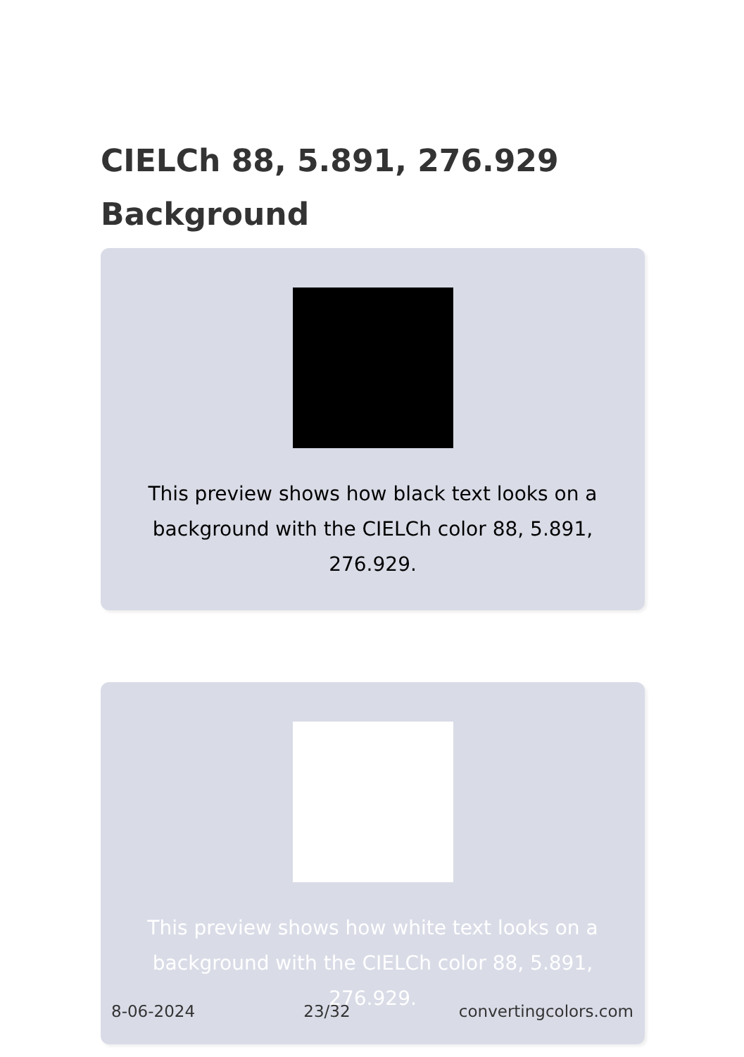CIELCh 88, 5.891, 276.929 Background
This preview shows how black text looks on a background with the CIELCh color 88, 5.891, 276.929.
This preview shows how white text looks on a background with the CIELCh color 88, 5.891, 276.929.
8-06-2024 23/32 convertingcolors.com